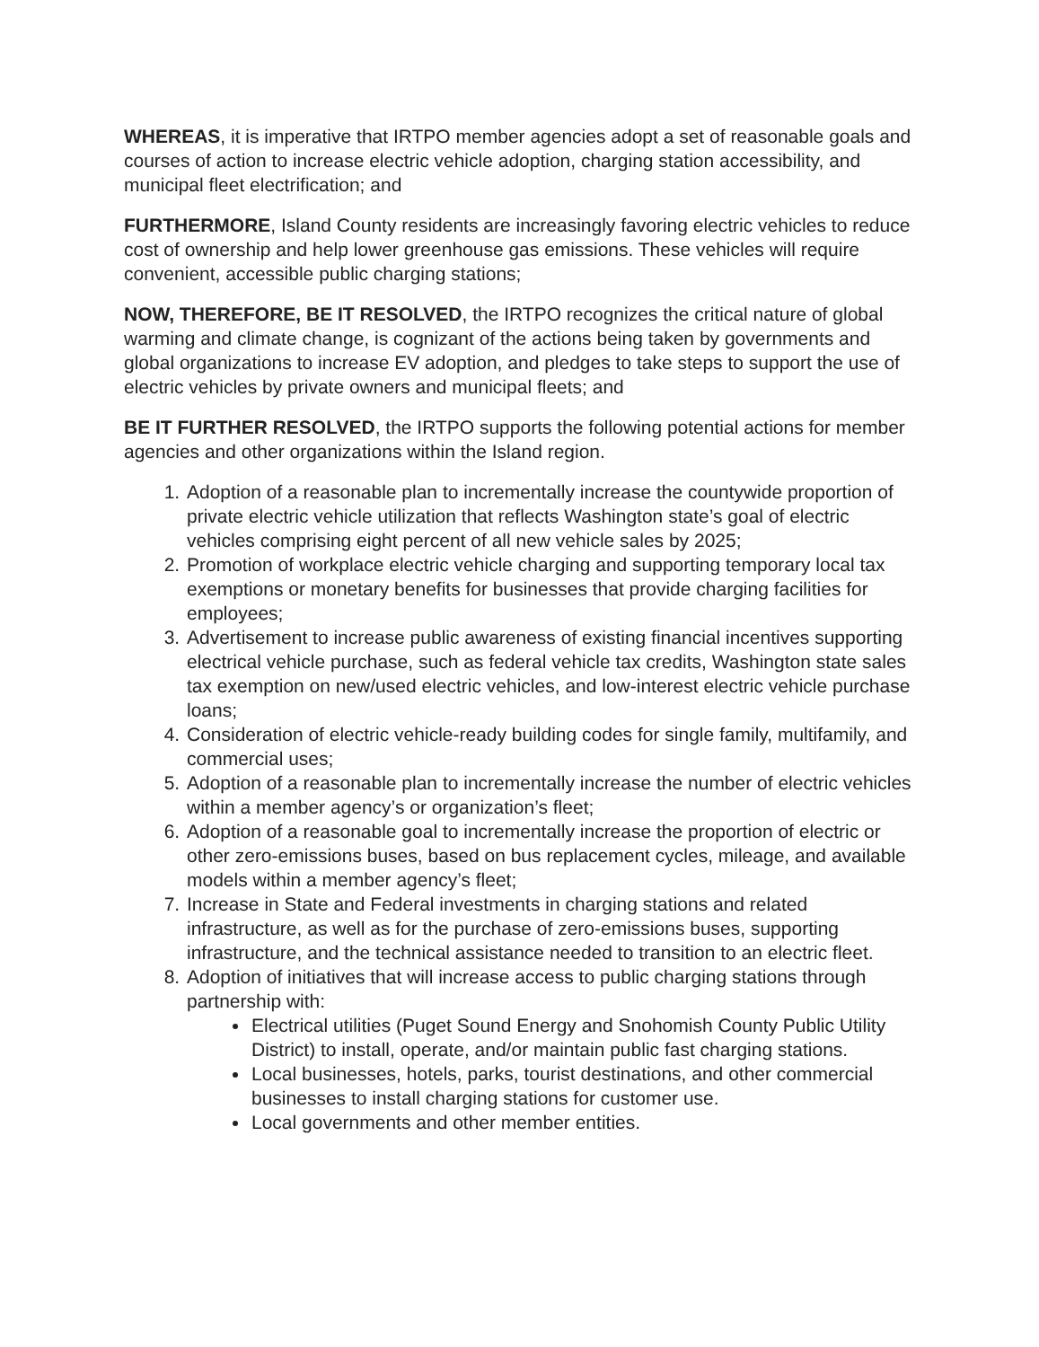WHEREAS, it is imperative that IRTPO member agencies adopt a set of reasonable goals and courses of action to increase electric vehicle adoption, charging station accessibility, and municipal fleet electrification; and
FURTHERMORE, Island County residents are increasingly favoring electric vehicles to reduce cost of ownership and help lower greenhouse gas emissions. These vehicles will require convenient, accessible public charging stations;
NOW, THEREFORE, BE IT RESOLVED, the IRTPO recognizes the critical nature of global warming and climate change, is cognizant of the actions being taken by governments and global organizations to increase EV adoption, and pledges to take steps to support the use of electric vehicles by private owners and municipal fleets; and
BE IT FURTHER RESOLVED, the IRTPO supports the following potential actions for member agencies and other organizations within the Island region.
1. Adoption of a reasonable plan to incrementally increase the countywide proportion of private electric vehicle utilization that reflects Washington state’s goal of electric vehicles comprising eight percent of all new vehicle sales by 2025;
2. Promotion of workplace electric vehicle charging and supporting temporary local tax exemptions or monetary benefits for businesses that provide charging facilities for employees;
3. Advertisement to increase public awareness of existing financial incentives supporting electrical vehicle purchase, such as federal vehicle tax credits, Washington state sales tax exemption on new/used electric vehicles, and low-interest electric vehicle purchase loans;
4. Consideration of electric vehicle-ready building codes for single family, multifamily, and commercial uses;
5. Adoption of a reasonable plan to incrementally increase the number of electric vehicles within a member agency’s or organization’s fleet;
6. Adoption of a reasonable goal to incrementally increase the proportion of electric or other zero-emissions buses, based on bus replacement cycles, mileage, and available models within a member agency’s fleet;
7. Increase in State and Federal investments in charging stations and related infrastructure, as well as for the purchase of zero-emissions buses, supporting infrastructure, and the technical assistance needed to transition to an electric fleet.
8. Adoption of initiatives that will increase access to public charging stations through partnership with:
Electrical utilities (Puget Sound Energy and Snohomish County Public Utility District) to install, operate, and/or maintain public fast charging stations.
Local businesses, hotels, parks, tourist destinations, and other commercial businesses to install charging stations for customer use.
Local governments and other member entities.